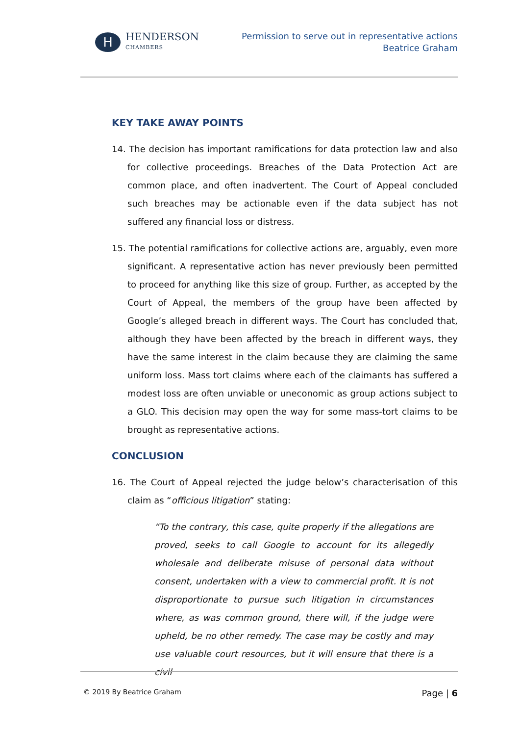H
HENDERSON
CHAMBERS
Permission to serve out in representative actions
Beatrice Graham
KEY TAKE AWAY POINTS
14. The decision has important ramifications for data protection law and also for collective proceedings. Breaches of the Data Protection Act are common place, and often inadvertent. The Court of Appeal concluded such breaches may be actionable even if the data subject has not suffered any financial loss or distress.
15. The potential ramifications for collective actions are, arguably, even more significant. A representative action has never previously been permitted to proceed for anything like this size of group. Further, as accepted by the Court of Appeal, the members of the group have been affected by Google’s alleged breach in different ways. The Court has concluded that, although they have been affected by the breach in different ways, they have the same interest in the claim because they are claiming the same uniform loss. Mass tort claims where each of the claimants has suffered a modest loss are often unviable or uneconomic as group actions subject to a GLO. This decision may open the way for some mass-tort claims to be brought as representative actions.
CONCLUSION
16. The Court of Appeal rejected the judge below’s characterisation of this claim as “officious litigation” stating:
“To the contrary, this case, quite properly if the allegations are proved, seeks to call Google to account for its allegedly wholesale and deliberate misuse of personal data without consent, undertaken with a view to commercial profit. It is not disproportionate to pursue such litigation in circumstances where, as was common ground, there will, if the judge were upheld, be no other remedy. The case may be costly and may use valuable court resources, but it will ensure that there is a civil
© 2019 By Beatrice Graham Page | 6